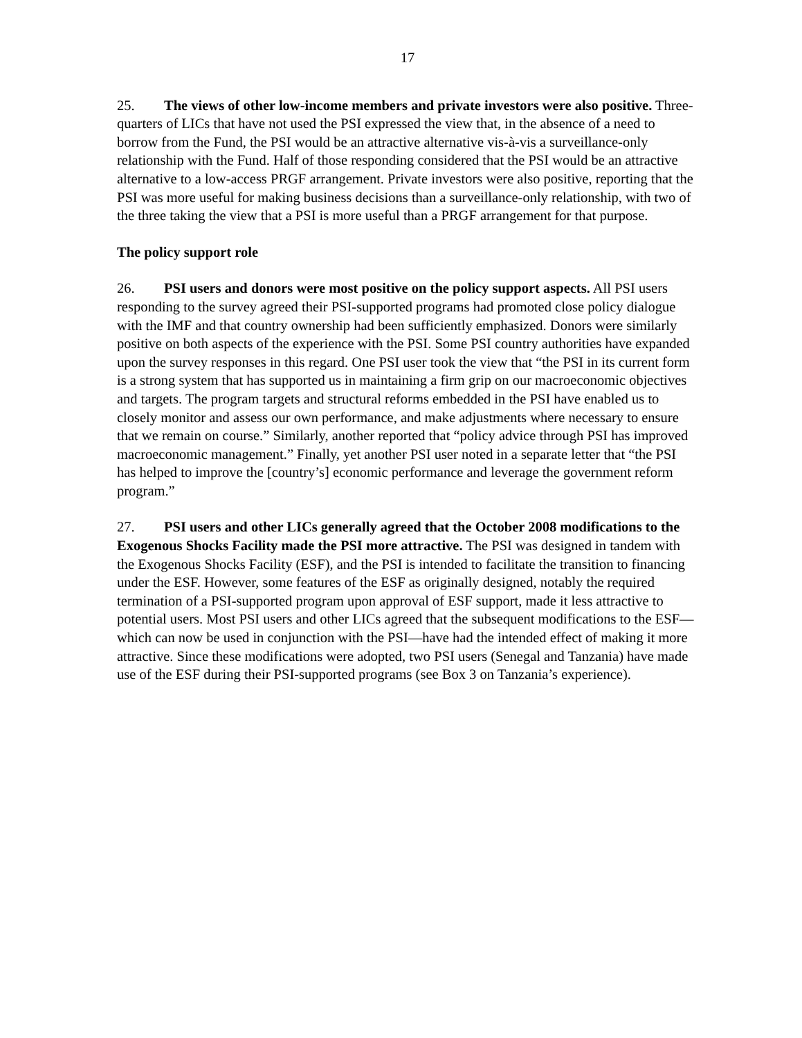17
25. The views of other low-income members and private investors were also positive. Three-quarters of LICs that have not used the PSI expressed the view that, in the absence of a need to borrow from the Fund, the PSI would be an attractive alternative vis-à-vis a surveillance-only relationship with the Fund. Half of those responding considered that the PSI would be an attractive alternative to a low-access PRGF arrangement. Private investors were also positive, reporting that the PSI was more useful for making business decisions than a surveillance-only relationship, with two of the three taking the view that a PSI is more useful than a PRGF arrangement for that purpose.
The policy support role
26. PSI users and donors were most positive on the policy support aspects. All PSI users responding to the survey agreed their PSI-supported programs had promoted close policy dialogue with the IMF and that country ownership had been sufficiently emphasized. Donors were similarly positive on both aspects of the experience with the PSI. Some PSI country authorities have expanded upon the survey responses in this regard. One PSI user took the view that “the PSI in its current form is a strong system that has supported us in maintaining a firm grip on our macroeconomic objectives and targets. The program targets and structural reforms embedded in the PSI have enabled us to closely monitor and assess our own performance, and make adjustments where necessary to ensure that we remain on course.” Similarly, another reported that “policy advice through PSI has improved macroeconomic management.” Finally, yet another PSI user noted in a separate letter that “the PSI has helped to improve the [country’s] economic performance and leverage the government reform program.”
27. PSI users and other LICs generally agreed that the October 2008 modifications to the Exogenous Shocks Facility made the PSI more attractive. The PSI was designed in tandem with the Exogenous Shocks Facility (ESF), and the PSI is intended to facilitate the transition to financing under the ESF. However, some features of the ESF as originally designed, notably the required termination of a PSI-supported program upon approval of ESF support, made it less attractive to potential users. Most PSI users and other LICs agreed that the subsequent modifications to the ESF—which can now be used in conjunction with the PSI—have had the intended effect of making it more attractive. Since these modifications were adopted, two PSI users (Senegal and Tanzania) have made use of the ESF during their PSI-supported programs (see Box 3 on Tanzania’s experience).